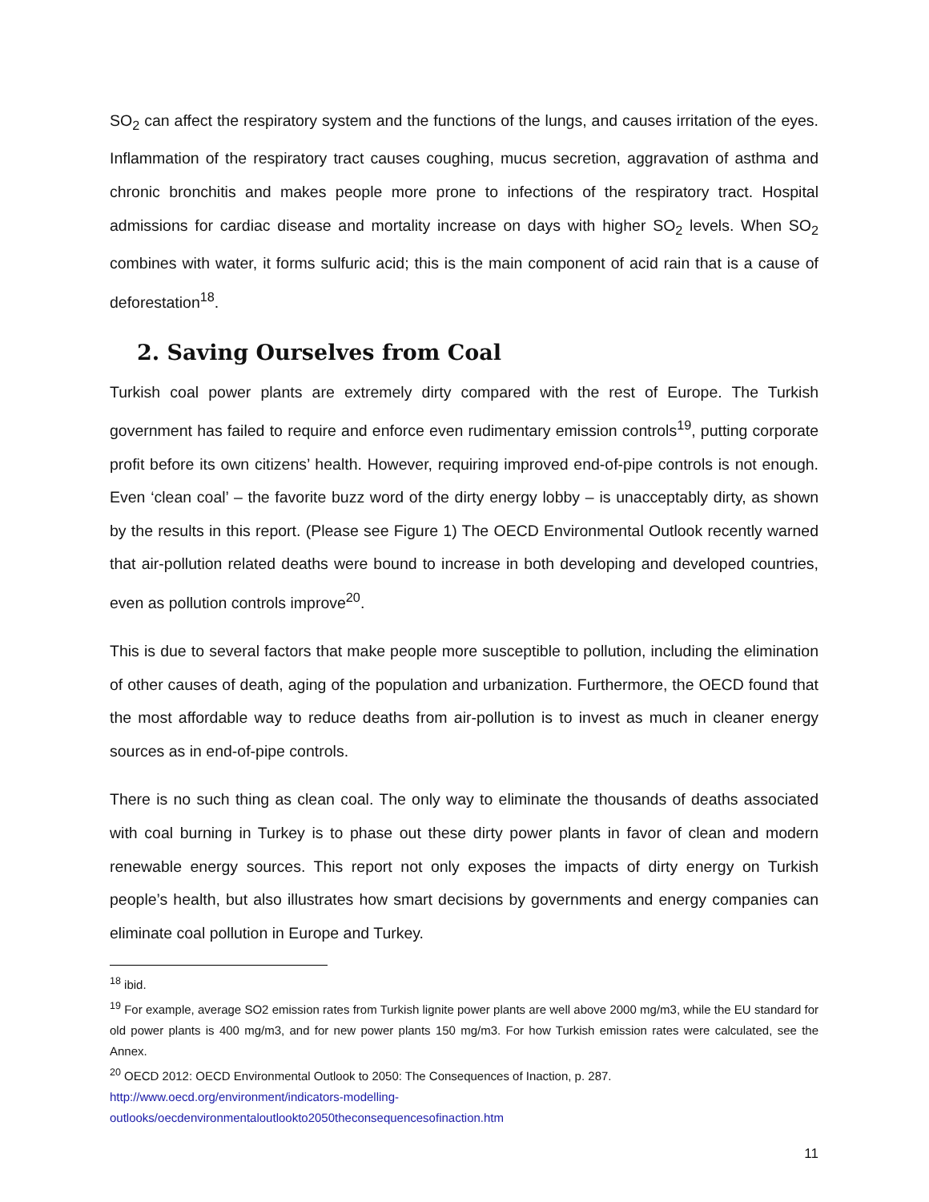SO<sub>2</sub> can affect the respiratory system and the functions of the lungs, and causes irritation of the eyes. Inflammation of the respiratory tract causes coughing, mucus secretion, aggravation of asthma and chronic bronchitis and makes people more prone to infections of the respiratory tract. Hospital admissions for cardiac disease and mortality increase on days with higher SO<sub>2</sub> levels. When SO<sub>2</sub> combines with water, it forms sulfuric acid; this is the main component of acid rain that is a cause of deforestation<sup>18</sup>.
2. Saving Ourselves from Coal
Turkish coal power plants are extremely dirty compared with the rest of Europe. The Turkish government has failed to require and enforce even rudimentary emission controls<sup>19</sup>, putting corporate profit before its own citizens’ health. However, requiring improved end-of-pipe controls is not enough. Even ‘clean coal’ – the favorite buzz word of the dirty energy lobby – is unacceptably dirty, as shown by the results in this report. (Please see Figure 1) The OECD Environmental Outlook recently warned that air-pollution related deaths were bound to increase in both developing and developed countries, even as pollution controls improve<sup>20</sup>.
This is due to several factors that make people more susceptible to pollution, including the elimination of other causes of death, aging of the population and urbanization. Furthermore, the OECD found that the most affordable way to reduce deaths from air-pollution is to invest as much in cleaner energy sources as in end-of-pipe controls.
There is no such thing as clean coal. The only way to eliminate the thousands of deaths associated with coal burning in Turkey is to phase out these dirty power plants in favor of clean and modern renewable energy sources. This report not only exposes the impacts of dirty energy on Turkish people’s health, but also illustrates how smart decisions by governments and energy companies can eliminate coal pollution in Europe and Turkey.
<sup>18</sup> ibid.
<sup>19</sup> For example, average SO2 emission rates from Turkish lignite power plants are well above 2000 mg/m3, while the EU standard for old power plants is 400 mg/m3, and for new power plants 150 mg/m3. For how Turkish emission rates were calculated, see the Annex.
<sup>20</sup> OECD 2012: OECD Environmental Outlook to 2050: The Consequences of Inaction, p. 287.
http://www.oecd.org/environment/indicators-modelling-
outlooks/oecdenvironmentaloutlookto2050theconsequencesofinaction.htm
11